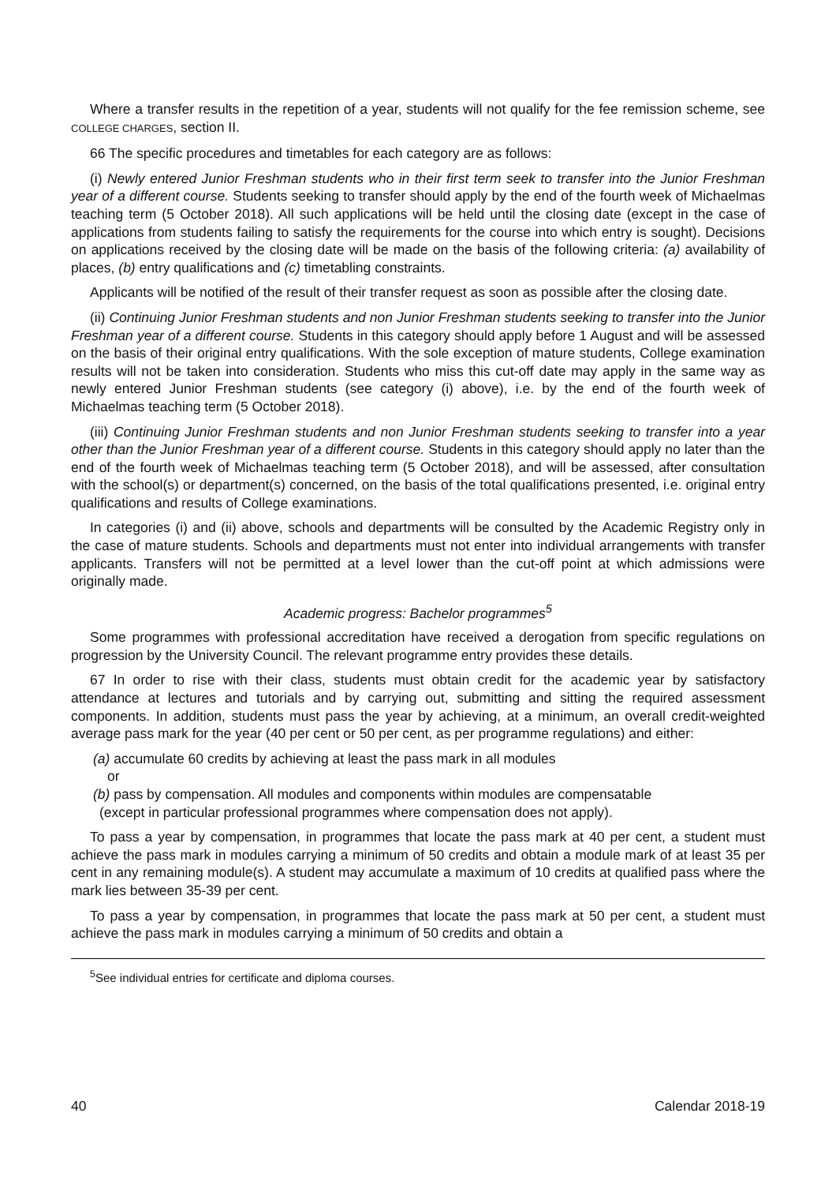Where a transfer results in the repetition of a year, students will not qualify for the fee remission scheme, see COLLEGE CHARGES, section II.
66 The specific procedures and timetables for each category are as follows:
(i) Newly entered Junior Freshman students who in their first term seek to transfer into the Junior Freshman year of a different course. Students seeking to transfer should apply by the end of the fourth week of Michaelmas teaching term (5 October 2018). All such applications will be held until the closing date (except in the case of applications from students failing to satisfy the requirements for the course into which entry is sought). Decisions on applications received by the closing date will be made on the basis of the following criteria: (a) availability of places, (b) entry qualifications and (c) timetabling constraints.
Applicants will be notified of the result of their transfer request as soon as possible after the closing date.
(ii) Continuing Junior Freshman students and non Junior Freshman students seeking to transfer into the Junior Freshman year of a different course. Students in this category should apply before 1 August and will be assessed on the basis of their original entry qualifications. With the sole exception of mature students, College examination results will not be taken into consideration. Students who miss this cut-off date may apply in the same way as newly entered Junior Freshman students (see category (i) above), i.e. by the end of the fourth week of Michaelmas teaching term (5 October 2018).
(iii) Continuing Junior Freshman students and non Junior Freshman students seeking to transfer into a year other than the Junior Freshman year of a different course. Students in this category should apply no later than the end of the fourth week of Michaelmas teaching term (5 October 2018), and will be assessed, after consultation with the school(s) or department(s) concerned, on the basis of the total qualifications presented, i.e. original entry qualifications and results of College examinations.
In categories (i) and (ii) above, schools and departments will be consulted by the Academic Registry only in the case of mature students. Schools and departments must not enter into individual arrangements with transfer applicants. Transfers will not be permitted at a level lower than the cut-off point at which admissions were originally made.
Academic progress: Bachelor programmes<sup>5</sup>
Some programmes with professional accreditation have received a derogation from specific regulations on progression by the University Council. The relevant programme entry provides these details.
67 In order to rise with their class, students must obtain credit for the academic year by satisfactory attendance at lectures and tutorials and by carrying out, submitting and sitting the required assessment components. In addition, students must pass the year by achieving, at a minimum, an overall credit-weighted average pass mark for the year (40 per cent or 50 per cent, as per programme regulations) and either:
(a) accumulate 60 credits by achieving at least the pass mark in all modules
or
(b) pass by compensation. All modules and components within modules are compensatable
(except in particular professional programmes where compensation does not apply).
To pass a year by compensation, in programmes that locate the pass mark at 40 per cent, a student must achieve the pass mark in modules carrying a minimum of 50 credits and obtain a module mark of at least 35 per cent in any remaining module(s). A student may accumulate a maximum of 10 credits at qualified pass where the mark lies between 35-39 per cent.
To pass a year by compensation, in programmes that locate the pass mark at 50 per cent, a student must achieve the pass mark in modules carrying a minimum of 50 credits and obtain a
<sup>5</sup> See individual entries for certificate and diploma courses.
40 Calendar 2018-19